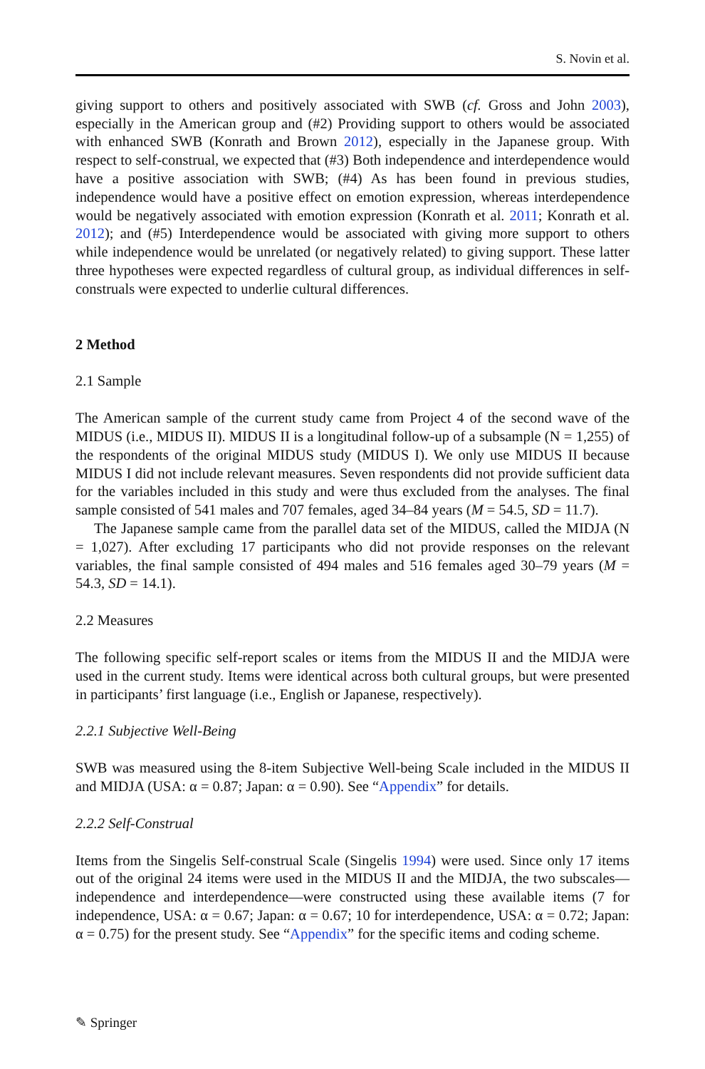S. Novin et al.
giving support to others and positively associated with SWB (cf. Gross and John 2003), especially in the American group and (#2) Providing support to others would be associated with enhanced SWB (Konrath and Brown 2012), especially in the Japanese group. With respect to self-construal, we expected that (#3) Both independence and interdependence would have a positive association with SWB; (#4) As has been found in previous studies, independence would have a positive effect on emotion expression, whereas interdependence would be negatively associated with emotion expression (Konrath et al. 2011; Konrath et al. 2012); and (#5) Interdependence would be associated with giving more support to others while independence would be unrelated (or negatively related) to giving support. These latter three hypotheses were expected regardless of cultural group, as individual differences in self-construals were expected to underlie cultural differences.
2 Method
2.1 Sample
The American sample of the current study came from Project 4 of the second wave of the MIDUS (i.e., MIDUS II). MIDUS II is a longitudinal follow-up of a subsample (N = 1,255) of the respondents of the original MIDUS study (MIDUS I). We only use MIDUS II because MIDUS I did not include relevant measures. Seven respondents did not provide sufficient data for the variables included in this study and were thus excluded from the analyses. The final sample consisted of 541 males and 707 females, aged 34–84 years (M = 54.5, SD = 11.7).
The Japanese sample came from the parallel data set of the MIDUS, called the MIDJA (N = 1,027). After excluding 17 participants who did not provide responses on the relevant variables, the final sample consisted of 494 males and 516 females aged 30–79 years (M = 54.3, SD = 14.1).
2.2 Measures
The following specific self-report scales or items from the MIDUS II and the MIDJA were used in the current study. Items were identical across both cultural groups, but were presented in participants’ first language (i.e., English or Japanese, respectively).
2.2.1 Subjective Well-Being
SWB was measured using the 8-item Subjective Well-being Scale included in the MIDUS II and MIDJA (USA: α = 0.87; Japan: α = 0.90). See “Appendix” for details.
2.2.2 Self-Construal
Items from the Singelis Self-construal Scale (Singelis 1994) were used. Since only 17 items out of the original 24 items were used in the MIDUS II and the MIDJA, the two subscales—independence and interdependence—were constructed using these available items (7 for independence, USA: α = 0.67; Japan: α = 0.67; 10 for interdependence, USA: α = 0.72; Japan: α = 0.75) for the present study. See “Appendix” for the specific items and coding scheme.
✎ Springer